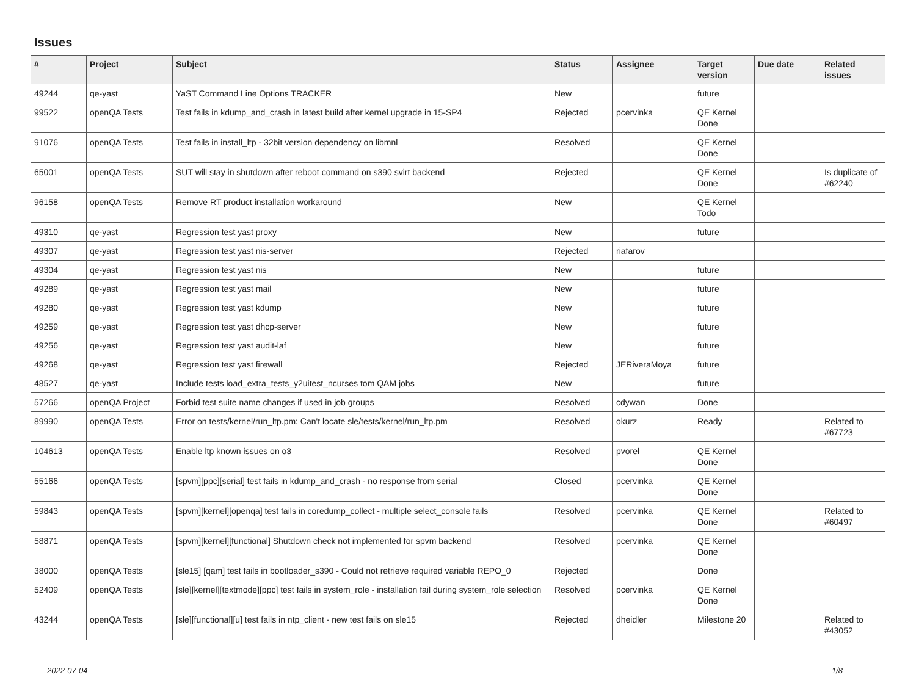Issues
| # | Project | Subject | Status | Assignee | Target version | Due date | Related issues |
| --- | --- | --- | --- | --- | --- | --- | --- |
| 49244 | qe-yast | YaST Command Line Options TRACKER | New | | future | | |
| 99522 | openQA Tests | Test fails in kdump_and_crash in latest build after kernel upgrade in 15-SP4 | Rejected | pcervinka | QE Kernel Done | | |
| 91076 | openQA Tests | Test fails in install_ltp - 32bit version dependency on libmnl | Resolved | | QE Kernel Done | | |
| 65001 | openQA Tests | SUT will stay in shutdown after reboot command on s390 svirt backend | Rejected | | QE Kernel Done | | Is duplicate of #62240 |
| 96158 | openQA Tests | Remove RT product installation workaround | New | | QE Kernel Todo | | |
| 49310 | qe-yast | Regression test yast proxy | New | | future | | |
| 49307 | qe-yast | Regression test yast nis-server | Rejected | riafarov | | | |
| 49304 | qe-yast | Regression test yast nis | New | | future | | |
| 49289 | qe-yast | Regression test yast mail | New | | future | | |
| 49280 | qe-yast | Regression test yast kdump | New | | future | | |
| 49259 | qe-yast | Regression test yast dhcp-server | New | | future | | |
| 49256 | qe-yast | Regression test yast audit-laf | New | | future | | |
| 49268 | qe-yast | Regression test yast firewall | Rejected | JERiveraMoya | future | | |
| 48527 | qe-yast | Include tests load_extra_tests_y2uitest_ncurses tom QAM jobs | New | | future | | |
| 57266 | openQA Project | Forbid test suite name changes if used in job groups | Resolved | cdywan | Done | | |
| 89990 | openQA Tests | Error on tests/kernel/run_ltp.pm: Can't locate sle/tests/kernel/run_ltp.pm | Resolved | okurz | Ready | | Related to #67723 |
| 104613 | openQA Tests | Enable ltp known issues on o3 | Resolved | pvorel | QE Kernel Done | | |
| 55166 | openQA Tests | [spvm][ppc][serial] test fails in kdump_and_crash - no response from serial | Closed | pcervinka | QE Kernel Done | | |
| 59843 | openQA Tests | [spvm][kernel][openqa] test fails in coredump_collect - multiple select_console fails | Resolved | pcervinka | QE Kernel Done | | Related to #60497 |
| 58871 | openQA Tests | [spvm][kernel][functional] Shutdown check not implemented for spvm backend | Resolved | pcervinka | QE Kernel Done | | |
| 38000 | openQA Tests | [sle15] [qam] test fails in bootloader_s390 - Could not retrieve required variable REPO_0 | Rejected | | Done | | |
| 52409 | openQA Tests | [sle][kernel][textmode][ppc] test fails in system_role - installation fail during system_role selection | Resolved | pcervinka | QE Kernel Done | | |
| 43244 | openQA Tests | [sle][functional][u] test fails in ntp_client - new test fails on sle15 | Rejected | dheidler | Milestone 20 | | Related to #43052 |
2022-07-04 1/8